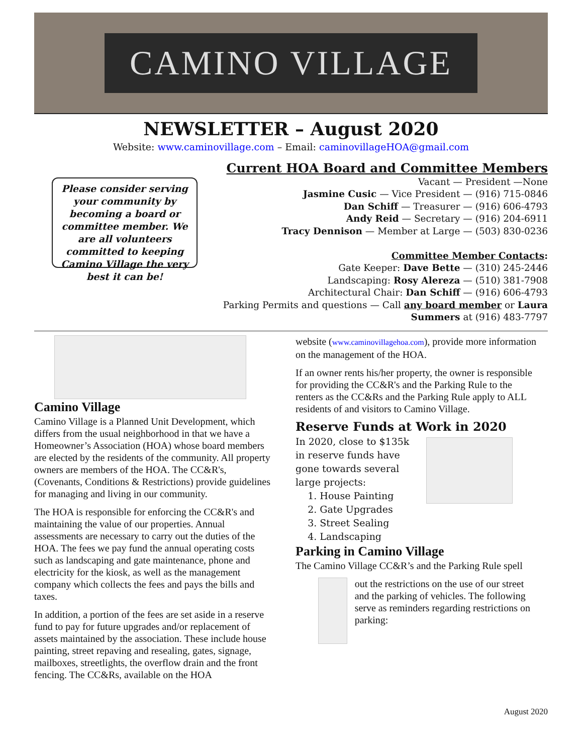CAMINO VILLAGE
NEWSLETTER – August 2020
Website: www.caminovillage.com – Email: caminovillageHOA@gmail.com
Please consider serving your community by becoming a board or committee member. We are all volunteers committed to keeping Camino Village the very best it can be!
Current HOA Board and Committee Members
Vacant — President —None
Jasmine Cusic — Vice President — (916) 715-0846
Dan Schiff — Treasurer — (916) 606-4793
Andy Reid — Secretary — (916) 204-6911
Tracy Dennison — Member at Large — (503) 830-0236
Committee Member Contacts:
Gate Keeper: Dave Bette — (310) 245-2446
Landscaping: Rosy Alereza — (510) 381-7908
Architectural Chair: Dan Schiff — (916) 606-4793
Parking Permits and questions — Call any board member or Laura Summers at (916) 483-7797
Camino Village
Camino Village is a Planned Unit Development, which differs from the usual neighborhood in that we have a Homeowner’s Association (HOA) whose board members are elected by the residents of the community. All property owners are members of the HOA. The CC&R's, (Covenants, Conditions & Restrictions) provide guidelines for managing and living in our community.
The HOA is responsible for enforcing the CC&R's and maintaining the value of our properties. Annual assessments are necessary to carry out the duties of the HOA. The fees we pay fund the annual operating costs such as landscaping and gate maintenance, phone and electricity for the kiosk, as well as the management company which collects the fees and pays the bills and taxes.
In addition, a portion of the fees are set aside in a reserve fund to pay for future upgrades and/or replacement of assets maintained by the association. These include house painting, street repaving and resealing, gates, signage, mailboxes, streetlights, the overflow drain and the front fencing. The CC&Rs, available on the HOA
website (www.caminovillagehoa.com), provide more information on the management of the HOA.
If an owner rents his/her property, the owner is responsible for providing the CC&R's and the Parking Rule to the renters as the CC&Rs and the Parking Rule apply to ALL residents of and visitors to Camino Village.
Reserve Funds at Work in 2020
In 2020, close to $135k in reserve funds have gone towards several large projects:
1. House Painting
2. Gate Upgrades
3. Street Sealing
4. Landscaping
Parking in Camino Village
The Camino Village CC&R’s and the Parking Rule spell
out the restrictions on the use of our street and the parking of vehicles. The following serve as reminders regarding restrictions on parking:
August 2020